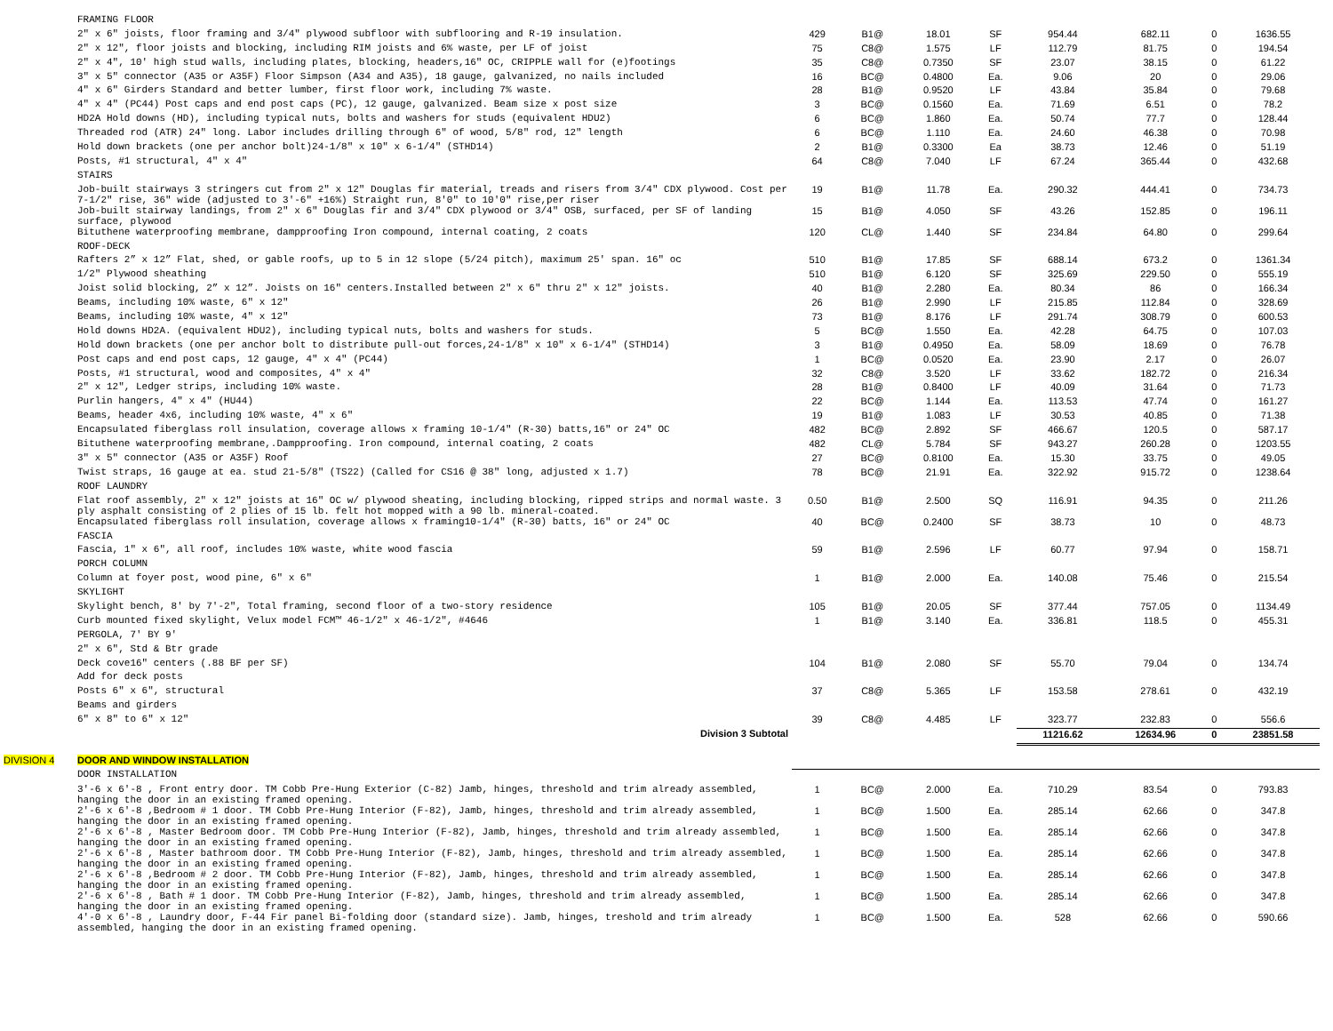| | FRAMING FLOOR | | | | | | | | |
| | 2" x 6" joists, floor framing and 3/4" plywood subfloor with subflooring and R-19 insulation. | 429 | B1@ | 18.01 | SF | 954.44 | 682.11 | 0 | 1636.55 |
| | 2" x 12", floor joists and blocking, including RIM joists and 6% waste, per LF of joist | 75 | C8@ | 1.575 | LF | 112.79 | 81.75 | 0 | 194.54 |
| | 2" x 4", 10' high stud walls, including plates, blocking, headers,16" OC, CRIPPLE wall for (e)footings | 35 | C8@ | 0.7350 | SF | 23.07 | 38.15 | 0 | 61.22 |
| | 3" x 5" connector (A35 or A35F) Floor Simpson (A34 and A35), 18 gauge, galvanized, no nails included | 16 | BC@ | 0.4800 | Ea. | 9.06 | 20 | 0 | 29.06 |
| | 4" x 6" Girders Standard and better lumber, first floor work, including 7% waste. | 28 | B1@ | 0.9520 | LF | 43.84 | 35.84 | 0 | 79.68 |
| | 4" x 4" (PC44) Post caps and end post caps (PC), 12 gauge, galvanized. Beam size x post size | 3 | BC@ | 0.1560 | Ea. | 71.69 | 6.51 | 0 | 78.2 |
| | HD2A Hold downs (HD), including typical nuts, bolts and washers for studs (equivalent HDU2) | 6 | BC@ | 1.860 | Ea. | 50.74 | 77.7 | 0 | 128.44 |
| | Threaded rod (ATR) 24" long. Labor includes drilling through 6" of wood, 5/8" rod, 12" length | 6 | BC@ | 1.110 | Ea. | 24.60 | 46.38 | 0 | 70.98 |
| | Hold down brackets (one per anchor bolt)24-1/8" x 10" x 6-1/4" (STHD14) | 2 | B1@ | 0.3300 | Ea | 38.73 | 12.46 | 0 | 51.19 |
| | Posts, #1 structural, 4" x 4" | 64 | C8@ | 7.040 | LF | 67.24 | 365.44 | 0 | 432.68 |
| | STAIRS | | | | | | | | |
| | Job-built stairways 3 stringers cut from 2" x 12" Douglas fir material, treads and risers from 3/4" CDX plywood. Cost per 7-1/2" rise, 36" wide (adjusted to 3'-6" +16%) Straight run, 8'0" to 10'0" rise,per riser | 19 | B1@ | 11.78 | Ea. | 290.32 | 444.41 | 0 | 734.73 |
| | Job-built stairway landings, from 2" x 6" Douglas fir and 3/4" CDX plywood or 3/4" OSB, surfaced, per SF of landing surface, plywood | 15 | B1@ | 4.050 | SF | 43.26 | 152.85 | 0 | 196.11 |
| | Bituthene waterproofing membrane, dampproofing Iron compound, internal coating, 2 coats | 120 | CL@ | 1.440 | SF | 234.84 | 64.80 | 0 | 299.64 |
| | ROOF-DECK | | | | | | | | |
| | Rafters 2” x 12” Flat, shed, or gable roofs, up to 5 in 12 slope (5/24 pitch), maximum 25' span. 16" oc | 510 | B1@ | 17.85 | SF | 688.14 | 673.2 | 0 | 1361.34 |
| | 1/2" Plywood sheathing | 510 | B1@ | 6.120 | SF | 325.69 | 229.50 | 0 | 555.19 |
| | Joist solid blocking, 2” x 12”. Joists on 16" centers.Installed between 2" x 6" thru 2" x 12" joists. | 40 | B1@ | 2.280 | Ea. | 80.34 | 86 | 0 | 166.34 |
| | Beams, including 10% waste, 6" x 12" | 26 | B1@ | 2.990 | LF | 215.85 | 112.84 | 0 | 328.69 |
| | Beams, including 10% waste, 4" x 12" | 73 | B1@ | 8.176 | LF | 291.74 | 308.79 | 0 | 600.53 |
| | Hold downs HD2A. (equivalent HDU2), including typical nuts, bolts and washers for studs. | 5 | BC@ | 1.550 | Ea. | 42.28 | 64.75 | 0 | 107.03 |
| | Hold down brackets (one per anchor bolt to distribute pull-out forces,24-1/8" x 10" x 6-1/4" (STHD14) | 3 | B1@ | 0.4950 | Ea. | 58.09 | 18.69 | 0 | 76.78 |
| | Post caps and end post caps, 12 gauge, 4" x 4" (PC44) | 1 | BC@ | 0.0520 | Ea. | 23.90 | 2.17 | 0 | 26.07 |
| | Posts, #1 structural, wood and composites, 4" x 4" | 32 | C8@ | 3.520 | LF | 33.62 | 182.72 | 0 | 216.34 |
| | 2" x 12", Ledger strips, including 10% waste. | 28 | B1@ | 0.8400 | LF | 40.09 | 31.64 | 0 | 71.73 |
| | Purlin hangers, 4" x 4" (HU44) | 22 | BC@ | 1.144 | Ea. | 113.53 | 47.74 | 0 | 161.27 |
| | Beams, header 4x6, including 10% waste, 4" x 6" | 19 | B1@ | 1.083 | LF | 30.53 | 40.85 | 0 | 71.38 |
| | Encapsulated fiberglass roll insulation, coverage allows x framing 10-1/4" (R-30) batts,16" or 24" OC | 482 | BC@ | 2.892 | SF | 466.67 | 120.5 | 0 | 587.17 |
| | Bituthene waterproofing membrane,.Dampproofing. Iron compound, internal coating, 2 coats | 482 | CL@ | 5.784 | SF | 943.27 | 260.28 | 0 | 1203.55 |
| | 3" x 5" connector (A35 or A35F) Roof | 27 | BC@ | 0.8100 | Ea. | 15.30 | 33.75 | 0 | 49.05 |
| | Twist straps, 16 gauge at ea. stud 21-5/8" (TS22) (Called for CS16 @ 38" long, adjusted x 1.7) | 78 | BC@ | 21.91 | Ea. | 322.92 | 915.72 | 0 | 1238.64 |
| | ROOF LAUNDRY | | | | | | | | |
| | Flat roof assembly, 2" x 12" joists at 16" OC w/ plywood sheating, including blocking, ripped strips and normal waste. 3 ply asphalt consisting of 2 plies of 15 lb. felt hot mopped with a 90 lb. mineral-coated. | 0.50 | B1@ | 2.500 | SQ | 116.91 | 94.35 | 0 | 211.26 |
| | Encapsulated fiberglass roll insulation, coverage allows x framing10-1/4" (R-30) batts, 16" or 24" OC | 40 | BC@ | 0.2400 | SF | 38.73 | 10 | 0 | 48.73 |
| | FASCIA | | | | | | | | |
| | Fascia, 1" x 6", all roof, includes 10% waste, white wood fascia | 59 | B1@ | 2.596 | LF | 60.77 | 97.94 | 0 | 158.71 |
| | PORCH COLUMN | | | | | | | | |
| | Column at foyer post, wood pine, 6" x 6" | 1 | B1@ | 2.000 | Ea. | 140.08 | 75.46 | 0 | 215.54 |
| | SKYLIGHT | | | | | | | | |
| | Skylight bench, 8' by 7'-2", Total framing, second floor of a two-story residence | 105 | B1@ | 20.05 | SF | 377.44 | 757.05 | 0 | 1134.49 |
| | Curb mounted fixed skylight, Velux model FCM™ 46-1/2" x 46-1/2", #4646 | 1 | B1@ | 3.140 | Ea. | 336.81 | 118.5 | 0 | 455.31 |
| | PERGOLA, 7' BY 9' | | | | | | | | |
| | 2" x 6", Std & Btr grade | | | | | | | | |
| | Deck cove16" centers (.88 BF per SF) | 104 | B1@ | 2.080 | SF | 55.70 | 79.04 | 0 | 134.74 |
| | Add for deck posts | | | | | | | | |
| | Posts 6" x 6", structural | 37 | C8@ | 5.365 | LF | 153.58 | 278.61 | 0 | 432.19 |
| | Beams and girders | | | | | | | | |
| | 6" x 8" to 6" x 12" | 39 | C8@ | 4.485 | LF | 323.77 | 232.83 | 0 | 556.6 |
| | Division 3 Subtotal | | | | | 11216.62 | 12634.96 | 0 | 23851.58 |
| DIVISION 4 | DOOR AND WINDOW INSTALLATION | | | | | | | | |
| | DOOR INSTALLATION | | | | | | | | |
| | 3'-6 x 6'-8 , Front entry door. TM Cobb Pre-Hung Exterior (C-82) Jamb, hinges, threshold and trim already assembled, hanging the door in an existing framed opening. | 1 | BC@ | 2.000 | Ea. | 710.29 | 83.54 | 0 | 793.83 |
| | 2'-6 x 6'-8 ,Bedroom # 1 door. TM Cobb Pre-Hung Interior (F-82), Jamb, hinges, threshold and trim already assembled, hanging the door in an existing framed opening. | 1 | BC@ | 1.500 | Ea. | 285.14 | 62.66 | 0 | 347.8 |
| | 2'-6 x 6'-8 , Master Bedroom door. TM Cobb Pre-Hung Interior (F-82), Jamb, hinges, threshold and trim already assembled, hanging the door in an existing framed opening. | 1 | BC@ | 1.500 | Ea. | 285.14 | 62.66 | 0 | 347.8 |
| | 2'-6 x 6'-8 , Master bathroom door. TM Cobb Pre-Hung Interior (F-82), Jamb, hinges, threshold and trim already assembled, hanging the door in an existing framed opening. | 1 | BC@ | 1.500 | Ea. | 285.14 | 62.66 | 0 | 347.8 |
| | 2'-6 x 6'-8 ,Bedroom # 2 door. TM Cobb Pre-Hung Interior (F-82), Jamb, hinges, threshold and trim already assembled, hanging the door in an existing framed opening. | 1 | BC@ | 1.500 | Ea. | 285.14 | 62.66 | 0 | 347.8 |
| | 2'-6 x 6'-8 , Bath # 1 door. TM Cobb Pre-Hung Interior (F-82), Jamb, hinges, threshold and trim already assembled, hanging the door in an existing framed opening. | 1 | BC@ | 1.500 | Ea. | 285.14 | 62.66 | 0 | 347.8 |
| | 4'-0 x 6'-8 , Laundry door, F-44 Fir panel Bi-folding door (standard size). Jamb, hinges, treshold and trim already assembled, hanging the door in an existing framed opening. | 1 | BC@ | 1.500 | Ea. | 528 | 62.66 | 0 | 590.66 |